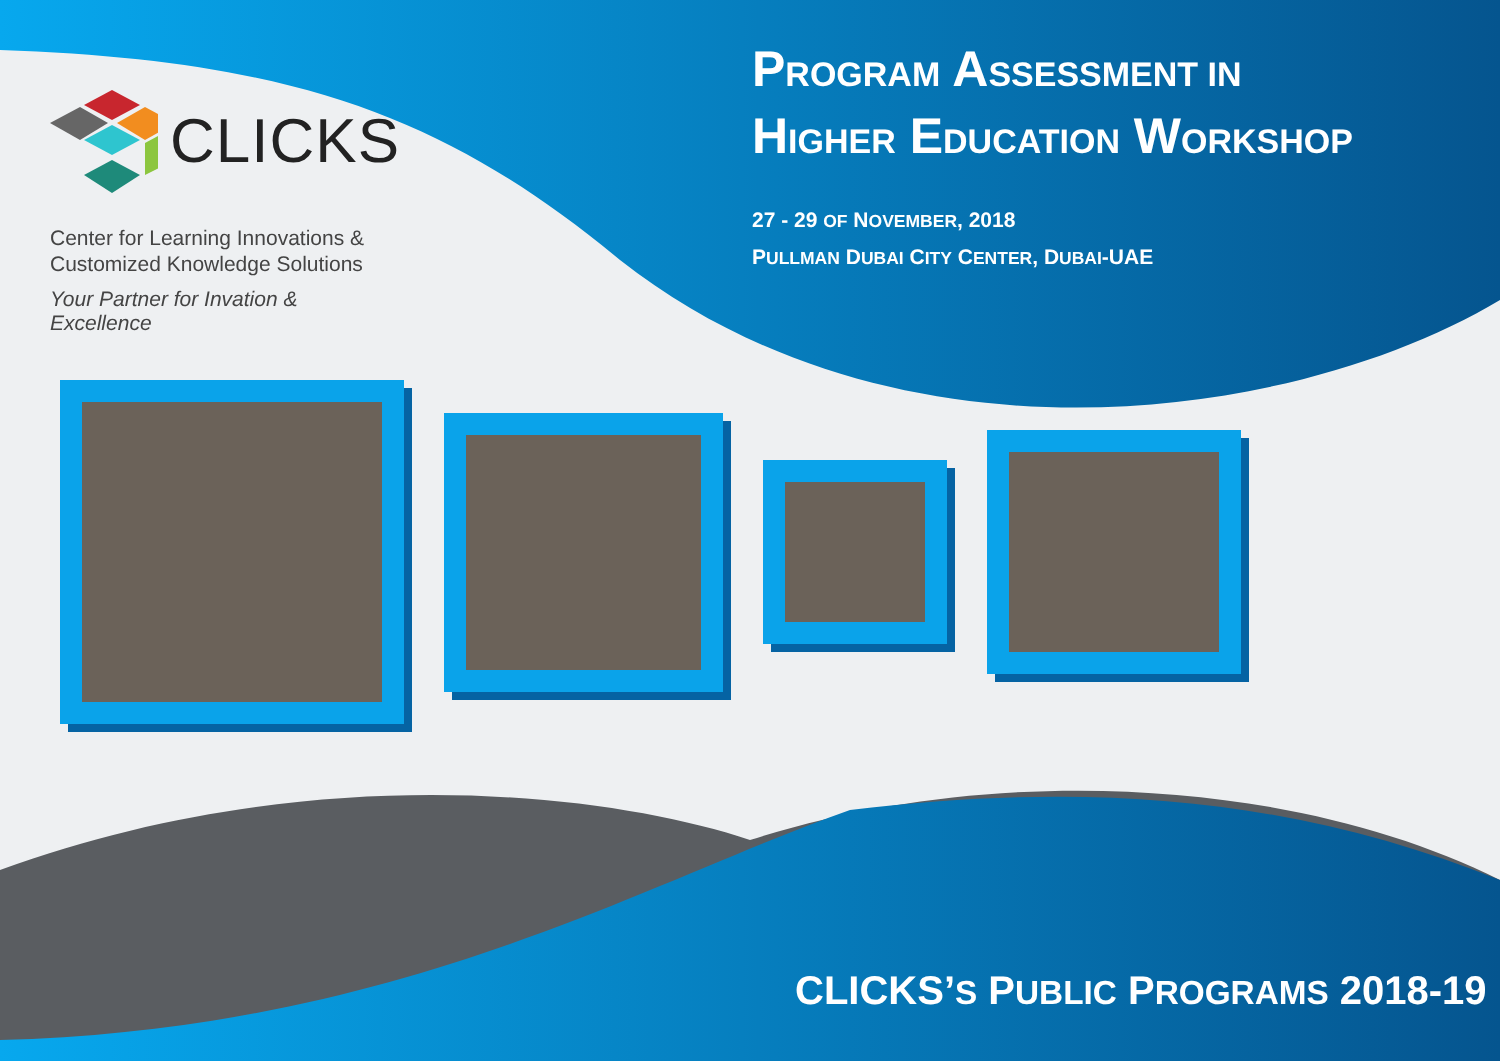CLICKS
Center for Learning Innovations &
Customized Knowledge Solutions
Your Partner for Invation & Excellence
PROGRAM ASSESSMENT IN
HIGHER EDUCATION WORKSHOP
27 - 29 OF NOVEMBER, 2018
PULLMAN DUBAI CITY CENTER, DUBAI-UAE
CLICKS’S PUBLIC PROGRAMS 2018-19